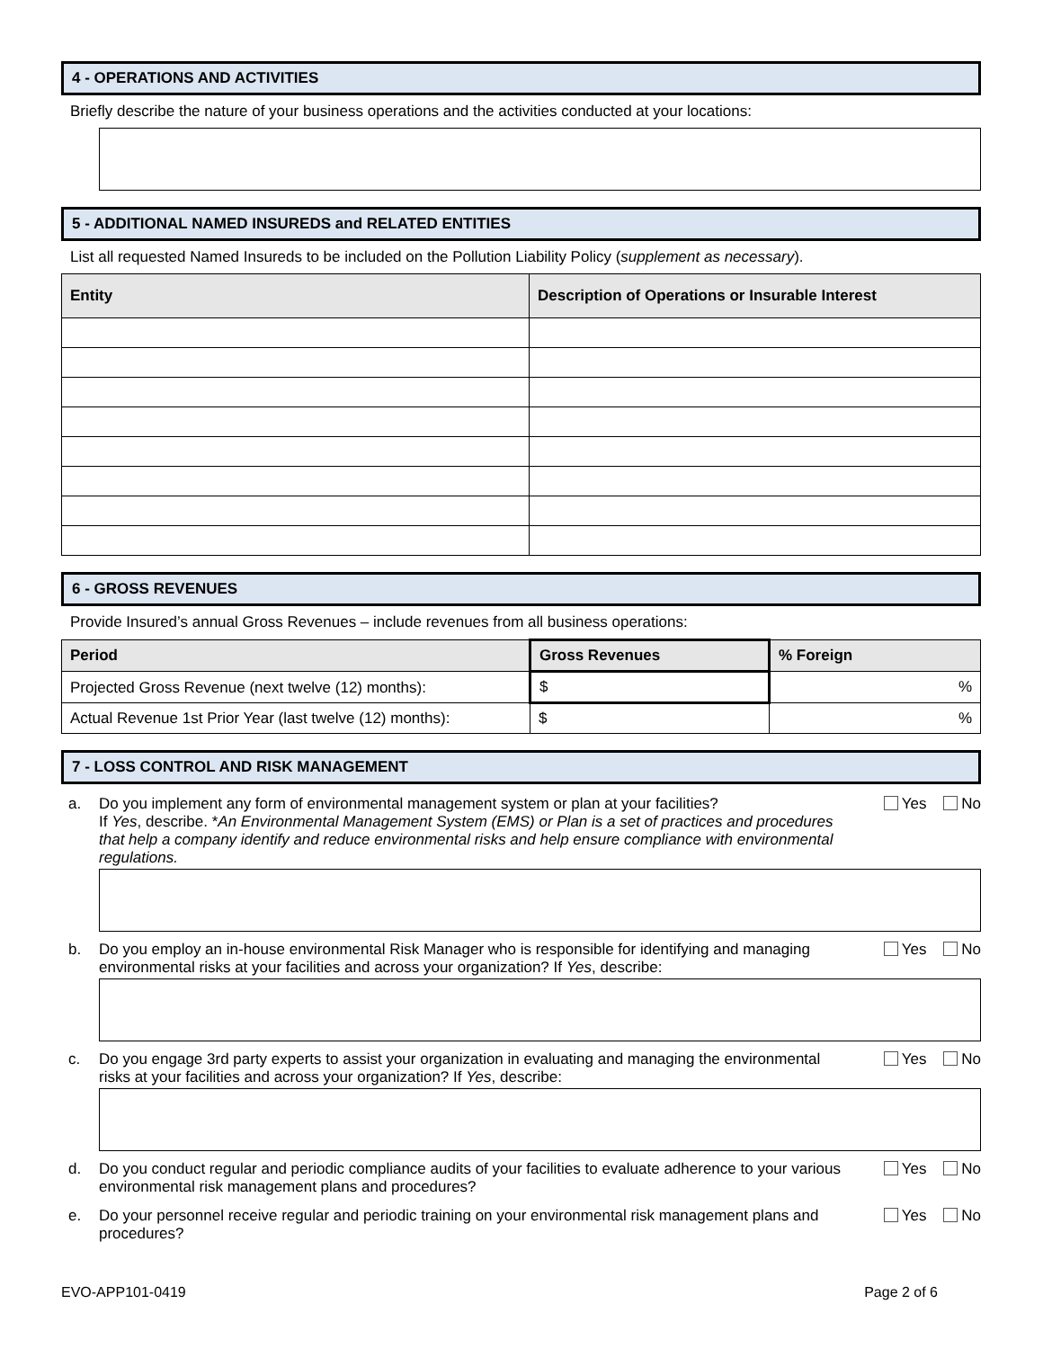4 - OPERATIONS AND ACTIVITIES
Briefly describe the nature of your business operations and the activities conducted at your locations:
5 - ADDITIONAL NAMED INSUREDS and RELATED ENTITIES
List all requested Named Insureds to be included on the Pollution Liability Policy (supplement as necessary).
| Entity | Description of Operations or Insurable Interest |
| --- | --- |
6 - GROSS REVENUES
Provide Insured’s annual Gross Revenues – include revenues from all business operations:
| Period | Gross Revenues | % Foreign |
| --- | --- | --- |
| Projected Gross Revenue (next twelve (12) months): | $ | % |
| Actual Revenue 1st Prior Year (last twelve (12) months): | $ | % |
7 - LOSS CONTROL AND RISK MANAGEMENT
a. Do you implement any form of environmental management system or plan at your facilities?
If Yes, describe. *An Environmental Management System (EMS) or Plan is a set of practices and procedures that help a company identify and reduce environmental risks and help ensure compliance with environmental regulations. Yes No
b. Do you employ an in-house environmental Risk Manager who is responsible for identifying and managing environmental risks at your facilities and across your organization? If Yes, describe: Yes No
c. Do you engage 3rd party experts to assist your organization in evaluating and managing the environmental risks at your facilities and across your organization? If Yes, describe: Yes No
d. Do you conduct regular and periodic compliance audits of your facilities to evaluate adherence to your various environmental risk management plans and procedures? Yes No
e. Do your personnel receive regular and periodic training on your environmental risk management plans and procedures? Yes No
EVO-APP101-0419 Page 2 of 6